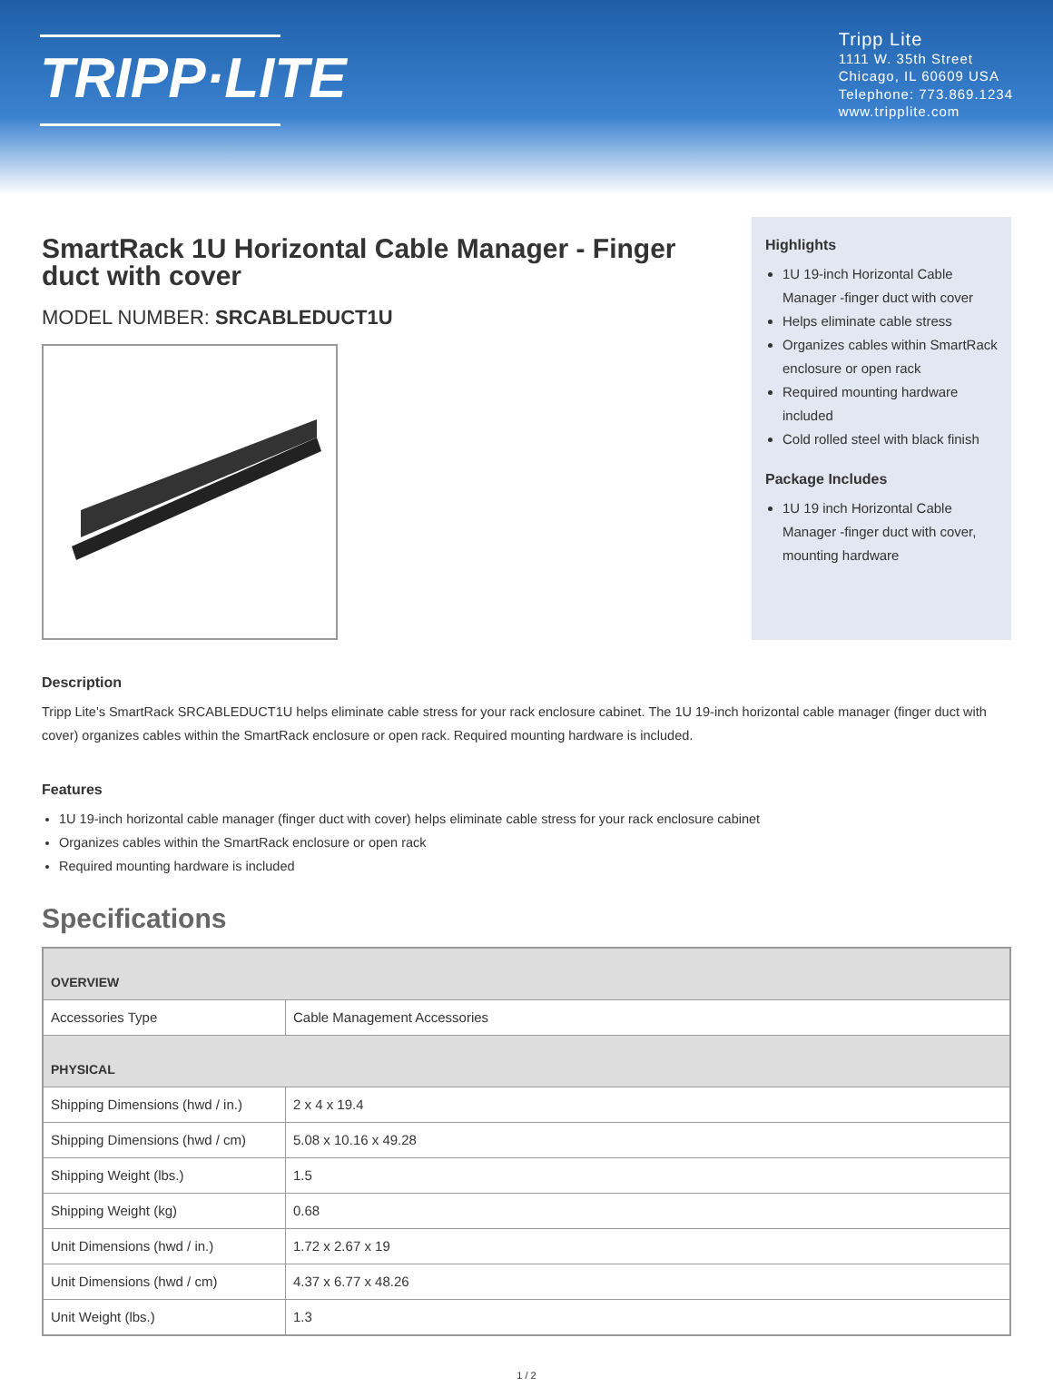TRIPP·LITE
Tripp Lite
1111 W. 35th Street
Chicago, IL 60609 USA
Telephone: 773.869.1234
www.tripplite.com
SmartRack 1U Horizontal Cable Manager - Finger duct with cover
MODEL NUMBER: SRCABLEDUCT1U
Highlights
1U 19-inch Horizontal Cable Manager -finger duct with cover
Helps eliminate cable stress
Organizes cables within SmartRack enclosure or open rack
Required mounting hardware included
Cold rolled steel with black finish
Package Includes
1U 19 inch Horizontal Cable Manager -finger duct with cover, mounting hardware
Description
Tripp Lite's SmartRack SRCABLEDUCT1U helps eliminate cable stress for your rack enclosure cabinet. The 1U 19-inch horizontal cable manager (finger duct with cover) organizes cables within the SmartRack enclosure or open rack. Required mounting hardware is included.
Features
1U 19-inch horizontal cable manager (finger duct with cover) helps eliminate cable stress for your rack enclosure cabinet
Organizes cables within the SmartRack enclosure or open rack
Required mounting hardware is included
Specifications
| OVERVIEW | |
| Accessories Type | Cable Management Accessories |
| PHYSICAL | |
| Shipping Dimensions (hwd / in.) | 2 x 4 x 19.4 |
| Shipping Dimensions (hwd / cm) | 5.08 x 10.16 x 49.28 |
| Shipping Weight (lbs.) | 1.5 |
| Shipping Weight (kg) | 0.68 |
| Unit Dimensions (hwd / in.) | 1.72 x 2.67 x 19 |
| Unit Dimensions (hwd / cm) | 4.37 x 6.77 x 48.26 |
| Unit Weight (lbs.) | 1.3 |
1 / 2